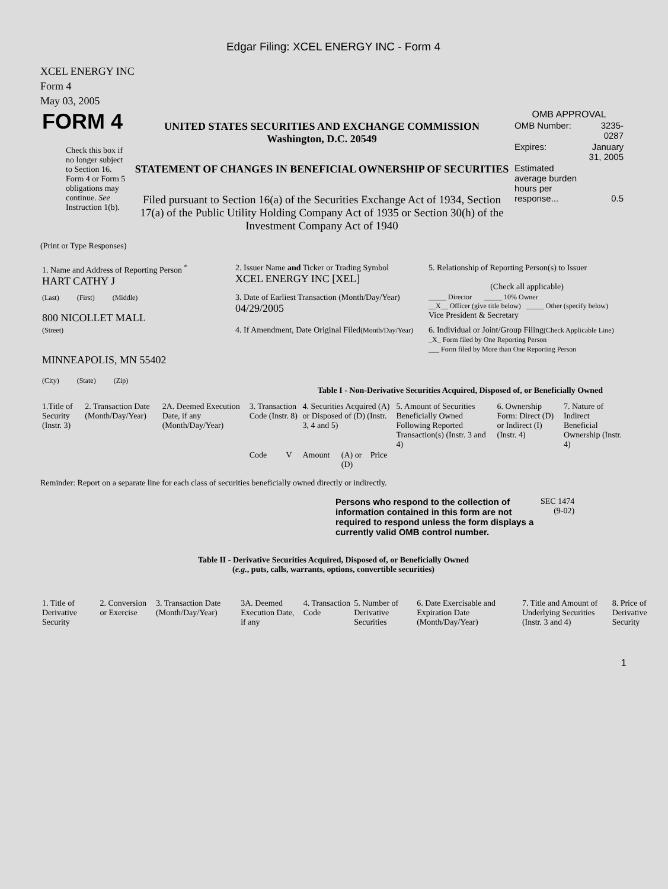Edgar Filing: XCEL ENERGY INC - Form 4
XCEL ENERGY INC
Form 4
May 03, 2005
| FORM 4 Check this box if no longer subject to Section 16. Form 4 or Form 5 obligations may continue. See Instruction 1(b). | UNITED STATES SECURITIES AND EXCHANGE COMMISSION Washington, D.C. 20549 STATEMENT OF CHANGES IN BENEFICIAL OWNERSHIP OF SECURITIES Filed pursuant to Section 16(a) of the Securities Exchange Act of 1934, Section 17(a) of the Public Utility Holding Company Act of 1935 or Section 30(h) of the Investment Company Act of 1940 | OMB APPROVAL / OMB Number: / 3235-0287 / / Expires: / January 31, 2005 / / Estimated average burden hours per response... / 0.5 / |
(Print or Type Responses)
| 1. Name and Address of Reporting Person <sup>*</sup> HART CATHY J | 2. Issuer Name and Ticker or Trading Symbol XCEL ENERGY INC [XEL] | 5. Relationship of Reporting Person(s) to Issuer (Check all applicable) |
| (Last) (First) (Middle) 800 NICOLLET MALL | 3. Date of Earliest Transaction (Month/Day/Year) 04/29/2005 | _____ Director _____ 10% Owner __X__ Officer (give title below) _____ Other (specify below) Vice President & Secretary |
| (Street) MINNEAPOLIS, MN 55402 (City) (State) (Zip) | 4. If Amendment, Date Original Filed (Month/Day/Year) | 6. Individual or Joint/Group Filing (Check Applicable Line) _X_ Form filed by One Reporting Person ___ Form filed by More than One Reporting Person |
Table I - Non-Derivative Securities Acquired, Disposed of, or Beneficially Owned
| 1.Title of Security (Instr. 3) | 2. Transaction Date (Month/Day/Year) | 2A. Deemed Execution Date, if any (Month/Day/Year) | 3. Transaction Code (Instr. 8) | | 4. Securities Acquired (A) or Disposed of (D) (Instr. 3, 4 and 5) | | | 5. Amount of Securities Beneficially Owned Following Reported Transaction(s) (Instr. 3 and 4) | 6. Ownership Form: Direct (D) or Indirect (I) (Instr. 4) | 7. Nature of Indirect Beneficial Ownership (Instr. 4) |
| --- | --- | --- | --- | --- | --- | --- | --- | --- | --- | --- |
| | | | Code | V | Amount | (A) or (D) | Price | | | |
Reminder: Report on a separate line for each class of securities beneficially owned directly or indirectly.
| Persons who respond to the collection of information contained in this form are not required to respond unless the form displays a currently valid OMB control number. | SEC 1474 (9-02) |
Table II - Derivative Securities Acquired, Disposed of, or Beneficially Owned
(e.g., puts, calls, warrants, options, convertible securities)
| 1. Title of Derivative Security | 2. Conversion or Exercise | 3. Transaction Date (Month/Day/Year) | 3A. Deemed Execution Date, if any | 4. Transaction Code | 5. Number of Derivative Securities | 6. Date Exercisable and Expiration Date (Month/Day/Year) | 7. Title and Amount of Underlying Securities (Instr. 3 and 4) | 8. Price of Derivative Security |
| --- | --- | --- | --- | --- | --- | --- | --- | --- |
1